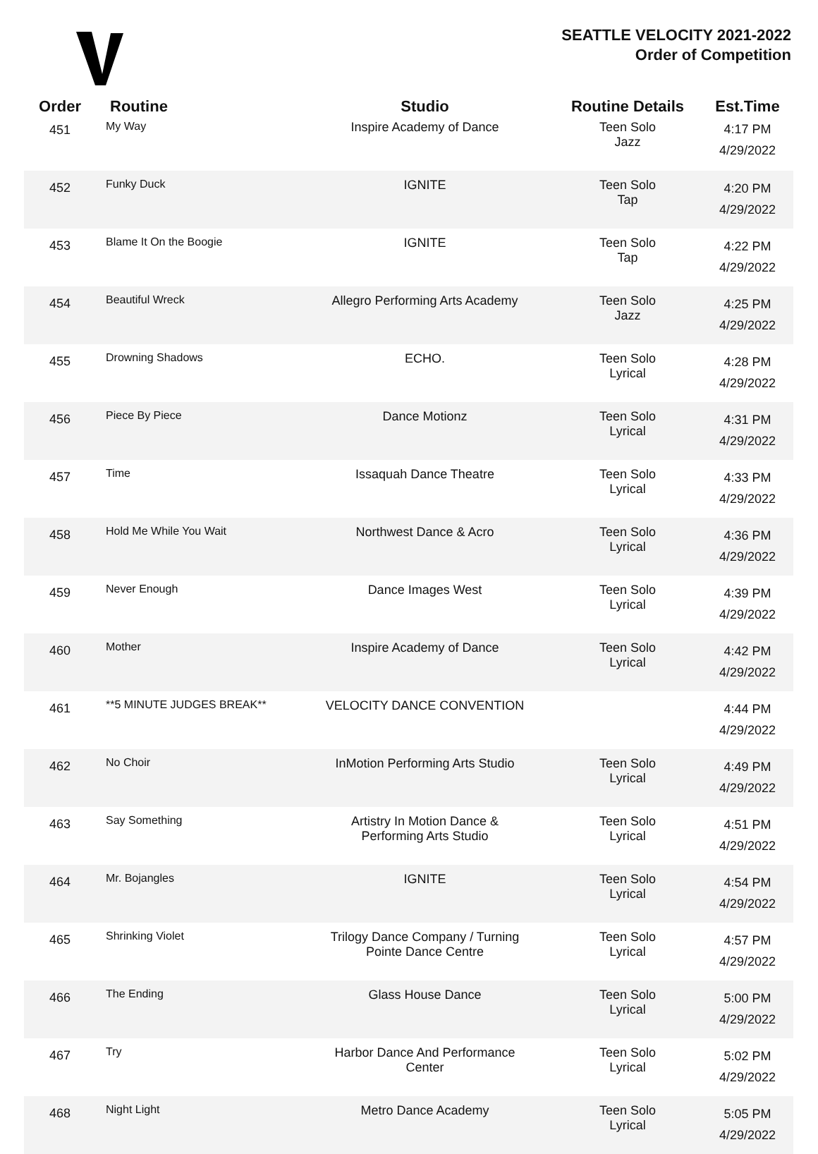SEATTLE VELOCITY 2021-2022
Order of Competition
| Order | Routine | Studio | Routine Details | Est.Time |
| --- | --- | --- | --- | --- |
| 451 | My Way | Inspire Academy of Dance | Teen Solo Jazz | 4:17 PM 4/29/2022 |
| 452 | Funky Duck | IGNITE | Teen Solo Tap | 4:20 PM 4/29/2022 |
| 453 | Blame It On the Boogie | IGNITE | Teen Solo Tap | 4:22 PM 4/29/2022 |
| 454 | Beautiful Wreck | Allegro Performing Arts Academy | Teen Solo Jazz | 4:25 PM 4/29/2022 |
| 455 | Drowning Shadows | ECHO. | Teen Solo Lyrical | 4:28 PM 4/29/2022 |
| 456 | Piece By Piece | Dance Motionz | Teen Solo Lyrical | 4:31 PM 4/29/2022 |
| 457 | Time | Issaquah Dance Theatre | Teen Solo Lyrical | 4:33 PM 4/29/2022 |
| 458 | Hold Me While You Wait | Northwest Dance & Acro | Teen Solo Lyrical | 4:36 PM 4/29/2022 |
| 459 | Never Enough | Dance Images West | Teen Solo Lyrical | 4:39 PM 4/29/2022 |
| 460 | Mother | Inspire Academy of Dance | Teen Solo Lyrical | 4:42 PM 4/29/2022 |
| 461 | **5 MINUTE JUDGES BREAK** | VELOCITY DANCE CONVENTION | | 4:44 PM 4/29/2022 |
| 462 | No Choir | InMotion Performing Arts Studio | Teen Solo Lyrical | 4:49 PM 4/29/2022 |
| 463 | Say Something | Artistry In Motion Dance & Performing Arts Studio | Teen Solo Lyrical | 4:51 PM 4/29/2022 |
| 464 | Mr. Bojangles | IGNITE | Teen Solo Lyrical | 4:54 PM 4/29/2022 |
| 465 | Shrinking Violet | Trilogy Dance Company / Turning Pointe Dance Centre | Teen Solo Lyrical | 4:57 PM 4/29/2022 |
| 466 | The Ending | Glass House Dance | Teen Solo Lyrical | 5:00 PM 4/29/2022 |
| 467 | Try | Harbor Dance And Performance Center | Teen Solo Lyrical | 5:02 PM 4/29/2022 |
| 468 | Night Light | Metro Dance Academy | Teen Solo Lyrical | 5:05 PM 4/29/2022 |